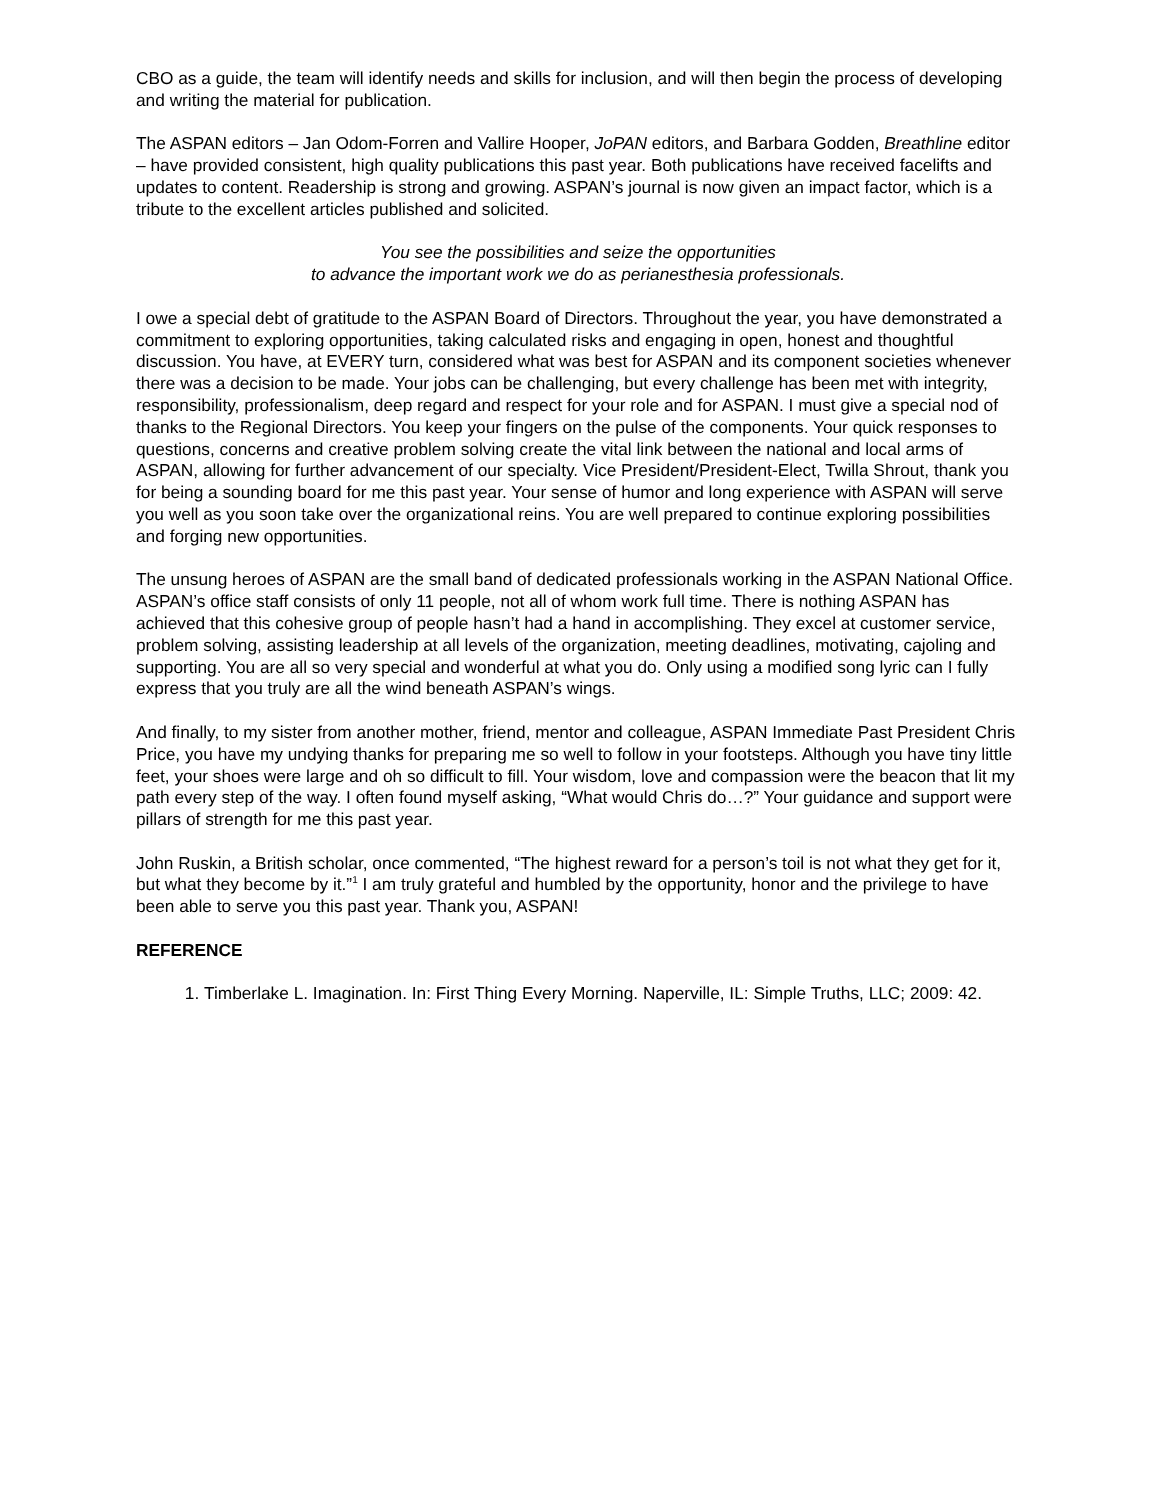CBO as a guide, the team will identify needs and skills for inclusion, and will then begin the process of developing and writing the material for publication.
The ASPAN editors – Jan Odom-Forren and Vallire Hooper, JoPAN editors, and Barbara Godden, Breathline editor – have provided consistent, high quality publications this past year. Both publications have received facelifts and updates to content. Readership is strong and growing. ASPAN’s journal is now given an impact factor, which is a tribute to the excellent articles published and solicited.
You see the possibilities and seize the opportunities
to advance the important work we do as perianesthesia professionals.
I owe a special debt of gratitude to the ASPAN Board of Directors. Throughout the year, you have demonstrated a commitment to exploring opportunities, taking calculated risks and engaging in open, honest and thoughtful discussion. You have, at EVERY turn, considered what was best for ASPAN and its component societies whenever there was a decision to be made. Your jobs can be challenging, but every challenge has been met with integrity, responsibility, professionalism, deep regard and respect for your role and for ASPAN. I must give a special nod of thanks to the Regional Directors. You keep your fingers on the pulse of the components. Your quick responses to questions, concerns and creative problem solving create the vital link between the national and local arms of ASPAN, allowing for further advancement of our specialty. Vice President/President-Elect, Twilla Shrout, thank you for being a sounding board for me this past year. Your sense of humor and long experience with ASPAN will serve you well as you soon take over the organizational reins. You are well prepared to continue exploring possibilities and forging new opportunities.
The unsung heroes of ASPAN are the small band of dedicated professionals working in the ASPAN National Office. ASPAN’s office staff consists of only 11 people, not all of whom work full time. There is nothing ASPAN has achieved that this cohesive group of people hasn’t had a hand in accomplishing. They excel at customer service, problem solving, assisting leadership at all levels of the organization, meeting deadlines, motivating, cajoling and supporting. You are all so very special and wonderful at what you do. Only using a modified song lyric can I fully express that you truly are all the wind beneath ASPAN’s wings.
And finally, to my sister from another mother, friend, mentor and colleague, ASPAN Immediate Past President Chris Price, you have my undying thanks for preparing me so well to follow in your footsteps. Although you have tiny little feet, your shoes were large and oh so difficult to fill. Your wisdom, love and compassion were the beacon that lit my path every step of the way. I often found myself asking, “What would Chris do…?” Your guidance and support were pillars of strength for me this past year.
John Ruskin, a British scholar, once commented, “The highest reward for a person’s toil is not what they get for it, but what they become by it.”<sup>1</sup> I am truly grateful and humbled by the opportunity, honor and the privilege to have been able to serve you this past year. Thank you, ASPAN!
REFERENCE
1. Timberlake L. Imagination. In: First Thing Every Morning. Naperville, IL: Simple Truths, LLC; 2009: 42.